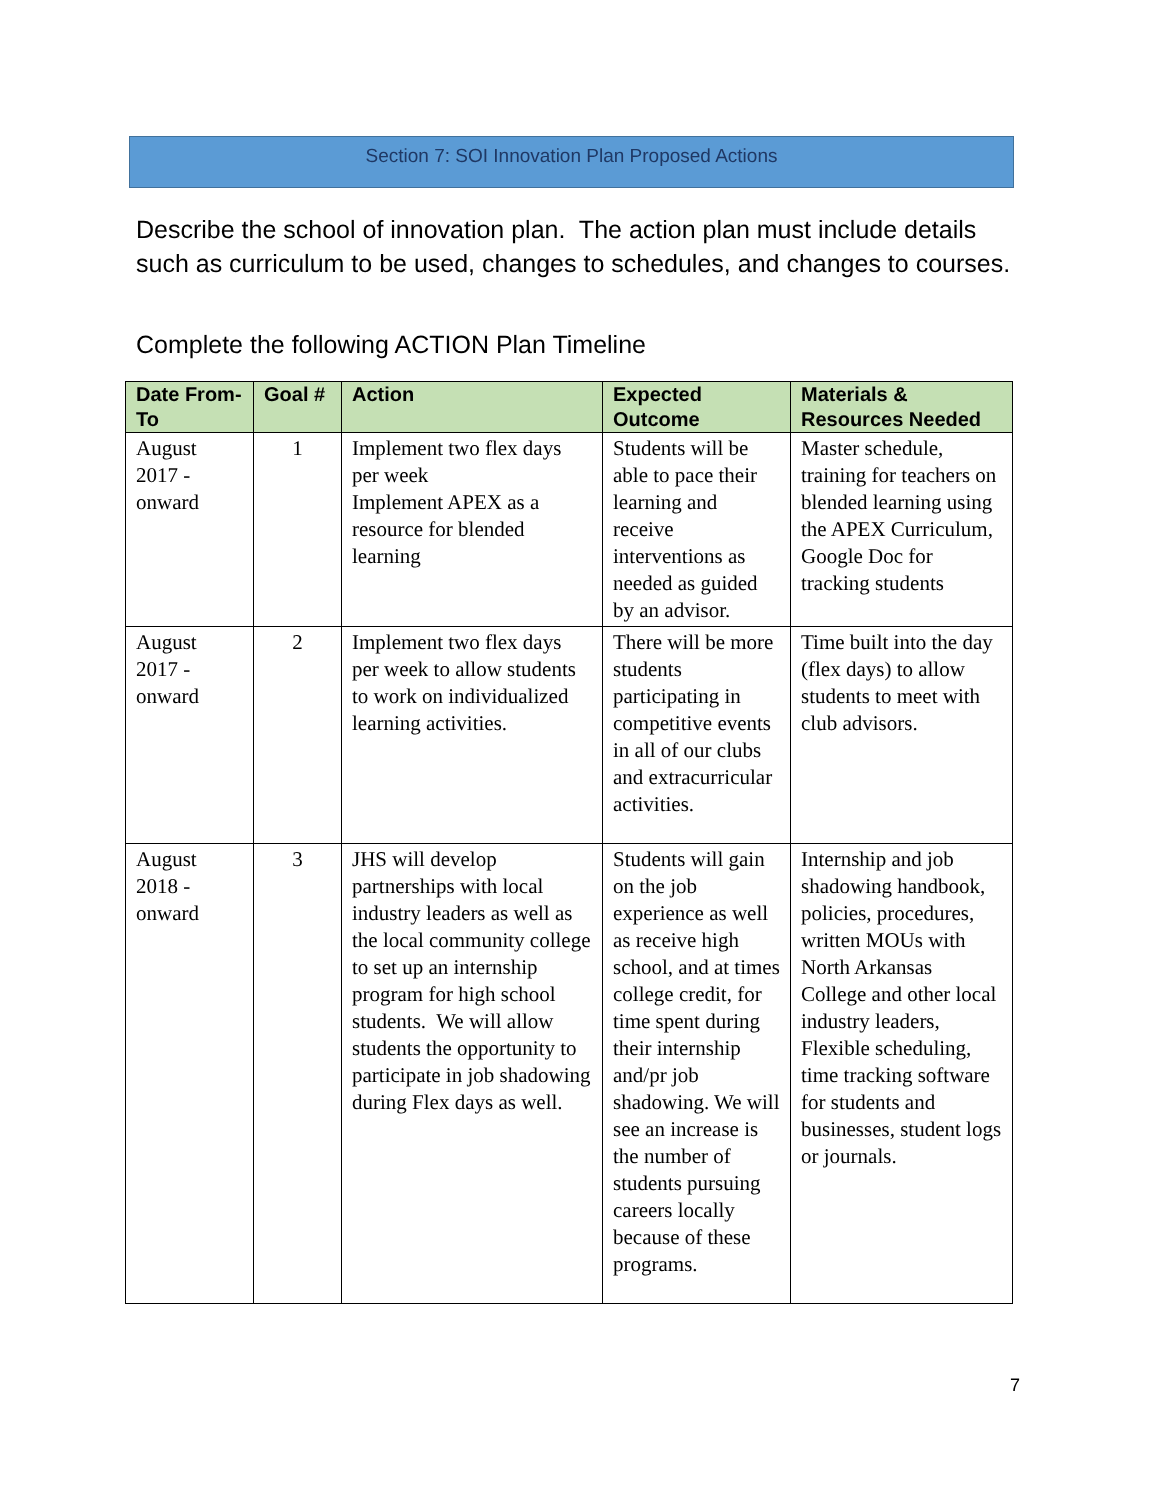Section 7: SOI Innovation Plan Proposed Actions
Describe the school of innovation plan. The action plan must include details such as curriculum to be used, changes to schedules, and changes to courses.
Complete the following ACTION Plan Timeline
| Date From-To | Goal # | Action | Expected Outcome | Materials & Resources Needed |
| --- | --- | --- | --- | --- |
| August 2017 -onward | 1 | Implement two flex days per week Implement APEX as a resource for blended learning | Students will be able to pace their learning and receive interventions as needed as guided by an advisor. | Master schedule, training for teachers on blended learning using the APEX Curriculum, Google Doc for tracking students |
| August 2017 -onward | 2 | Implement two flex days per week to allow students to work on individualized learning activities. | There will be more students participating in competitive events in all of our clubs and extracurricular activities. | Time built into the day (flex days) to allow students to meet with club advisors. |
| August 2018 -onward | 3 | JHS will develop partnerships with local industry leaders as well as the local community college to set up an internship program for high school students. We will allow students the opportunity to participate in job shadowing during Flex days as well. | Students will gain on the job experience as well as receive high school, and at times college credit, for time spent during their internship and/pr job shadowing. We will see an increase is the number of students pursuing careers locally because of these programs. | Internship and job shadowing handbook, policies, procedures, written MOUs with North Arkansas College and other local industry leaders, Flexible scheduling, time tracking software for students and businesses, student logs or journals. |
7